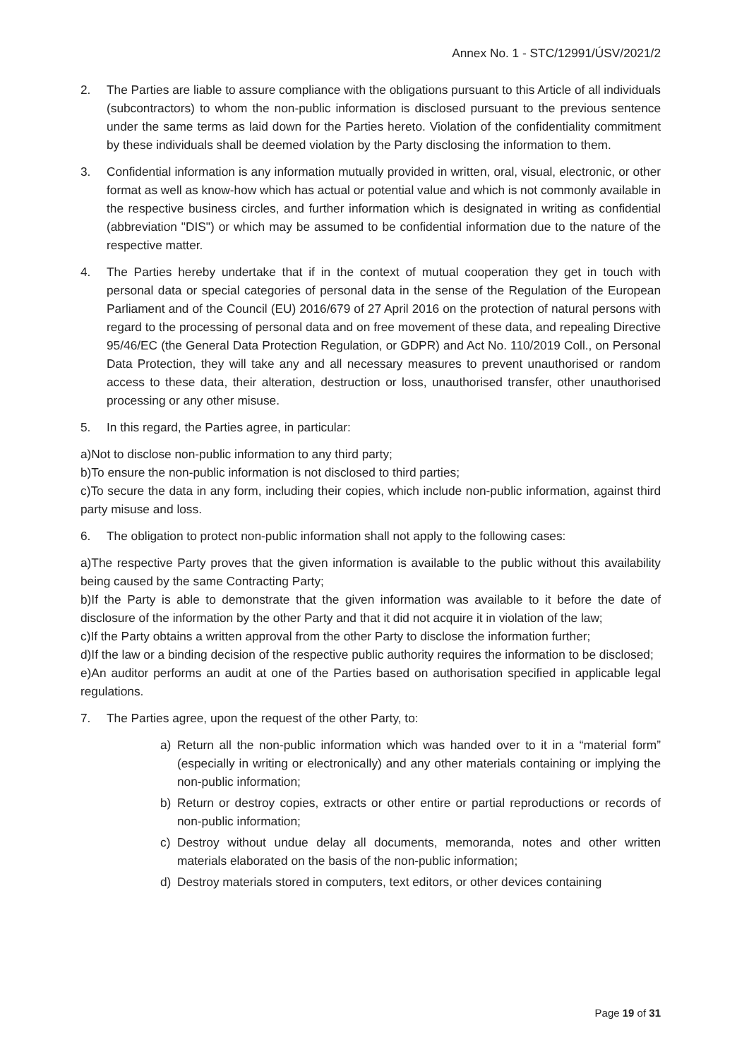Annex No. 1 - STC/12991/ÚSV/2021/2
2. The Parties are liable to assure compliance with the obligations pursuant to this Article of all individuals (subcontractors) to whom the non-public information is disclosed pursuant to the previous sentence under the same terms as laid down for the Parties hereto. Violation of the confidentiality commitment by these individuals shall be deemed violation by the Party disclosing the information to them.
3. Confidential information is any information mutually provided in written, oral, visual, electronic, or other format as well as know-how which has actual or potential value and which is not commonly available in the respective business circles, and further information which is designated in writing as confidential (abbreviation "DIS") or which may be assumed to be confidential information due to the nature of the respective matter.
4. The Parties hereby undertake that if in the context of mutual cooperation they get in touch with personal data or special categories of personal data in the sense of the Regulation of the European Parliament and of the Council (EU) 2016/679 of 27 April 2016 on the protection of natural persons with regard to the processing of personal data and on free movement of these data, and repealing Directive 95/46/EC (the General Data Protection Regulation, or GDPR) and Act No. 110/2019 Coll., on Personal Data Protection, they will take any and all necessary measures to prevent unauthorised or random access to these data, their alteration, destruction or loss, unauthorised transfer, other unauthorised processing or any other misuse.
5. In this regard, the Parties agree, in particular:
a)Not to disclose non-public information to any third party;
b)To ensure the non-public information is not disclosed to third parties;
c)To secure the data in any form, including their copies, which include non-public information, against third party misuse and loss.
6. The obligation to protect non-public information shall not apply to the following cases:
a)The respective Party proves that the given information is available to the public without this availability being caused by the same Contracting Party;
b)If the Party is able to demonstrate that the given information was available to it before the date of disclosure of the information by the other Party and that it did not acquire it in violation of the law;
c)If the Party obtains a written approval from the other Party to disclose the information further;
d)If the law or a binding decision of the respective public authority requires the information to be disclosed;
e)An auditor performs an audit at one of the Parties based on authorisation specified in applicable legal regulations.
7. The Parties agree, upon the request of the other Party, to:
a) Return all the non-public information which was handed over to it in a “material form” (especially in writing or electronically) and any other materials containing or implying the non-public information;
b) Return or destroy copies, extracts or other entire or partial reproductions or records of non-public information;
c) Destroy without undue delay all documents, memoranda, notes and other written materials elaborated on the basis of the non-public information;
d) Destroy materials stored in computers, text editors, or other devices containing
Page 19 of 31